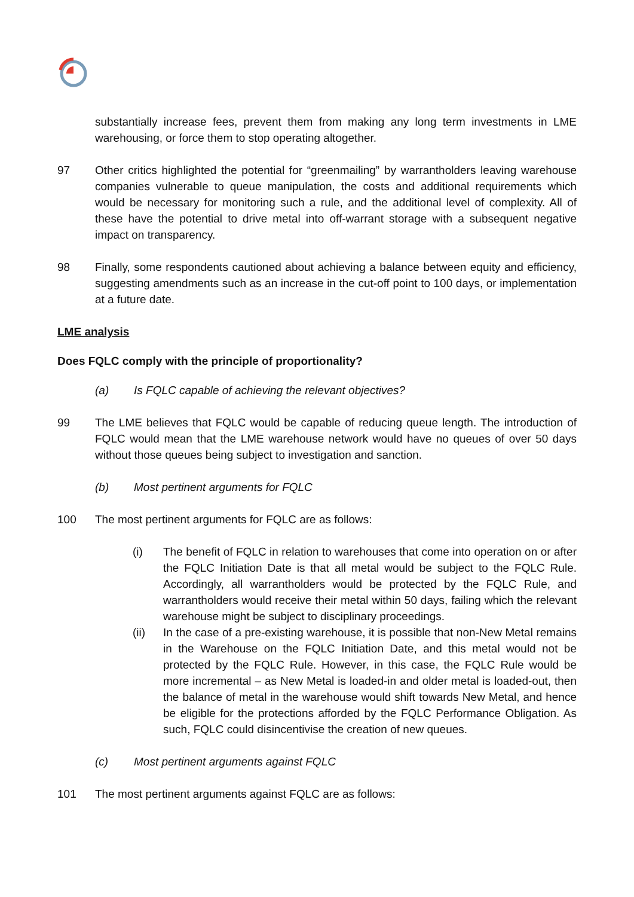substantially increase fees, prevent them from making any long term investments in LME warehousing, or force them to stop operating altogether.
97 Other critics highlighted the potential for “greenmailing” by warrantholders leaving warehouse companies vulnerable to queue manipulation, the costs and additional requirements which would be necessary for monitoring such a rule, and the additional level of complexity. All of these have the potential to drive metal into off-warrant storage with a subsequent negative impact on transparency.
98 Finally, some respondents cautioned about achieving a balance between equity and efficiency, suggesting amendments such as an increase in the cut-off point to 100 days, or implementation at a future date.
LME analysis
Does FQLC comply with the principle of proportionality?
(a) Is FQLC capable of achieving the relevant objectives?
99 The LME believes that FQLC would be capable of reducing queue length. The introduction of FQLC would mean that the LME warehouse network would have no queues of over 50 days without those queues being subject to investigation and sanction.
(b) Most pertinent arguments for FQLC
100 The most pertinent arguments for FQLC are as follows:
(i) The benefit of FQLC in relation to warehouses that come into operation on or after the FQLC Initiation Date is that all metal would be subject to the FQLC Rule. Accordingly, all warrantholders would be protected by the FQLC Rule, and warrantholders would receive their metal within 50 days, failing which the relevant warehouse might be subject to disciplinary proceedings.
(ii) In the case of a pre-existing warehouse, it is possible that non-New Metal remains in the Warehouse on the FQLC Initiation Date, and this metal would not be protected by the FQLC Rule. However, in this case, the FQLC Rule would be more incremental – as New Metal is loaded-in and older metal is loaded-out, then the balance of metal in the warehouse would shift towards New Metal, and hence be eligible for the protections afforded by the FQLC Performance Obligation. As such, FQLC could disincentivise the creation of new queues.
(c) Most pertinent arguments against FQLC
101 The most pertinent arguments against FQLC are as follows: